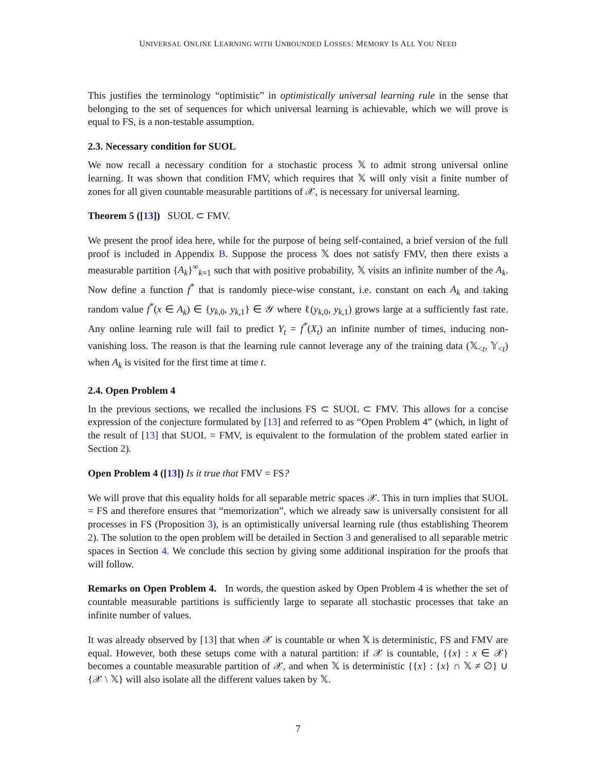UNIVERSAL ONLINE LEARNING WITH UNBOUNDED LOSSES: MEMORY IS ALL YOU NEED
This justifies the terminology “optimistic” in optimistically universal learning rule in the sense that belonging to the set of sequences for which universal learning is achievable, which we will prove is equal to FS, is a non-testable assumption.
2.3. Necessary condition for SUOL
We now recall a necessary condition for a stochastic process 𝕏 to admit strong universal online learning. It was shown that condition FMV, which requires that 𝕏 will only visit a finite number of zones for all given countable measurable partitions of 𝒳, is necessary for universal learning.
Theorem 5 ([13]) SUOL ⊂ FMV.
We present the proof idea here, while for the purpose of being self-contained, a brief version of the full proof is included in Appendix B. Suppose the process 𝕏 does not satisfy FMV, then there exists a measurable partition {A<sub>k</sub>}<sup>∞</sup><sub>k=1</sub> such that with positive probability, 𝕏 visits an infinite number of the A<sub>k</sub>. Now define a function f<sup>*</sup> that is randomly piece-wise constant, i.e. constant on each A<sub>k</sub> and taking random value f<sup>*</sup>(x ∈ A<sub>k</sub>) ∈ {y<sub>k,0</sub>, y<sub>k,1</sub>} ∈ 𝒴 where ℓ(y<sub>k,0</sub>, y<sub>k,1</sub>) grows large at a sufficiently fast rate. Any online learning rule will fail to predict Y<sub>t</sub> = f<sup>*</sup>(X<sub>t</sub>) an infinite number of times, inducing non-vanishing loss. The reason is that the learning rule cannot leverage any of the training data (𝕏<sub><t</sub>, 𝕐<sub><t</sub>) when A<sub>k</sub> is visited for the first time at time t.
2.4. Open Problem 4
In the previous sections, we recalled the inclusions FS ⊂ SUOL ⊂ FMV. This allows for a concise expression of the conjecture formulated by [13] and referred to as “Open Problem 4” (which, in light of the result of [13] that SUOL = FMV, is equivalent to the formulation of the problem stated earlier in Section 2).
Open Problem 4 ([13]) Is it true that FMV = FS?
We will prove that this equality holds for all separable metric spaces 𝒳. This in turn implies that SUOL = FS and therefore ensures that “memorization”, which we already saw is universally consistent for all processes in FS (Proposition 3), is an optimistically universal learning rule (thus establishing Theorem 2). The solution to the open problem will be detailed in Section 3 and generalised to all separable metric spaces in Section 4. We conclude this section by giving some additional inspiration for the proofs that will follow.
Remarks on Open Problem 4. In words, the question asked by Open Problem 4 is whether the set of countable measurable partitions is sufficiently large to separate all stochastic processes that take an infinite number of values.
It was already observed by [13] that when 𝒳 is countable or when 𝕏 is deterministic, FS and FMV are equal. However, both these setups come with a natural partition: if 𝒳 is countable, {{x} : x ∈ 𝒳} becomes a countable measurable partition of 𝒳, and when 𝕏 is deterministic {{x} : {x} ∩ 𝕏 ≠ ∅} ∪ {𝒳 \ 𝕏} will also isolate all the different values taken by 𝕏.
7